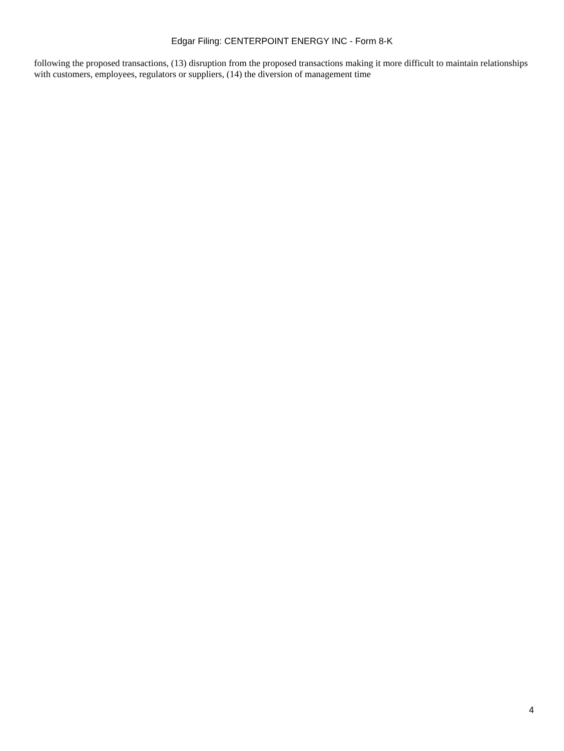Edgar Filing: CENTERPOINT ENERGY INC - Form 8-K
following the proposed transactions, (13) disruption from the proposed transactions making it more difficult to maintain relationships with customers, employees, regulators or suppliers, (14) the diversion of management time
4